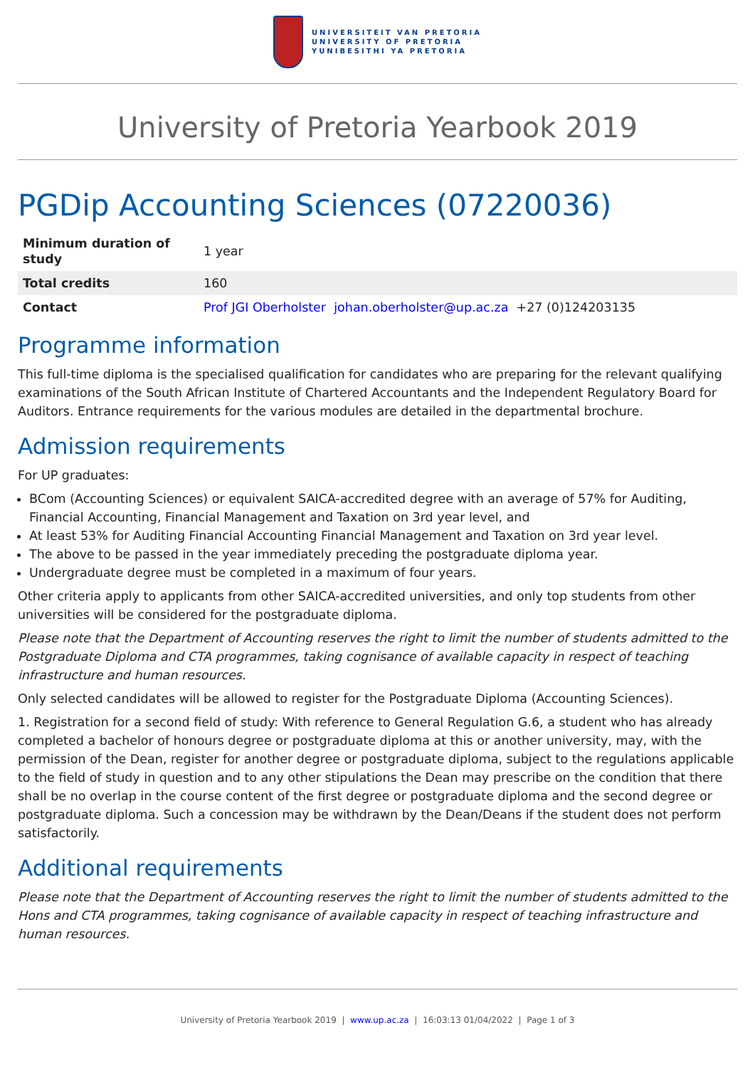UNIVERSITEIT VAN PRETORIA
UNIVERSITY OF PRETORIA
YUNIBESITHI YA PRETORIA
University of Pretoria Yearbook 2019
PGDip Accounting Sciences (07220036)
| Minimum duration of study | 1 year |
| Total credits | 160 |
| Contact | Prof JGI Oberholster johan.oberholster@up.ac.za +27 (0)124203135 |
Programme information
This full-time diploma is the specialised qualification for candidates who are preparing for the relevant qualifying examinations of the South African Institute of Chartered Accountants and the Independent Regulatory Board for Auditors. Entrance requirements for the various modules are detailed in the departmental brochure.
Admission requirements
For UP graduates:
BCom (Accounting Sciences) or equivalent SAICA-accredited degree with an average of 57% for Auditing, Financial Accounting, Financial Management and Taxation on 3rd year level, and
At least 53% for Auditing Financial Accounting Financial Management and Taxation on 3rd year level.
The above to be passed in the year immediately preceding the postgraduate diploma year.
Undergraduate degree must be completed in a maximum of four years.
Other criteria apply to applicants from other SAICA-accredited universities, and only top students from other universities will be considered for the postgraduate diploma.
Please note that the Department of Accounting reserves the right to limit the number of students admitted to the Postgraduate Diploma and CTA programmes, taking cognisance of available capacity in respect of teaching infrastructure and human resources.
Only selected candidates will be allowed to register for the Postgraduate Diploma (Accounting Sciences).
1. Registration for a second field of study: With reference to General Regulation G.6, a student who has already completed a bachelor of honours degree or postgraduate diploma at this or another university, may, with the permission of the Dean, register for another degree or postgraduate diploma, subject to the regulations applicable to the field of study in question and to any other stipulations the Dean may prescribe on the condition that there shall be no overlap in the course content of the first degree or postgraduate diploma and the second degree or postgraduate diploma. Such a concession may be withdrawn by the Dean/Deans if the student does not perform satisfactorily.
Additional requirements
Please note that the Department of Accounting reserves the right to limit the number of students admitted to the Hons and CTA programmes, taking cognisance of available capacity in respect of teaching infrastructure and human resources.
University of Pretoria Yearbook 2019 | www.up.ac.za | 16:03:13 01/04/2022 | Page 1 of 3